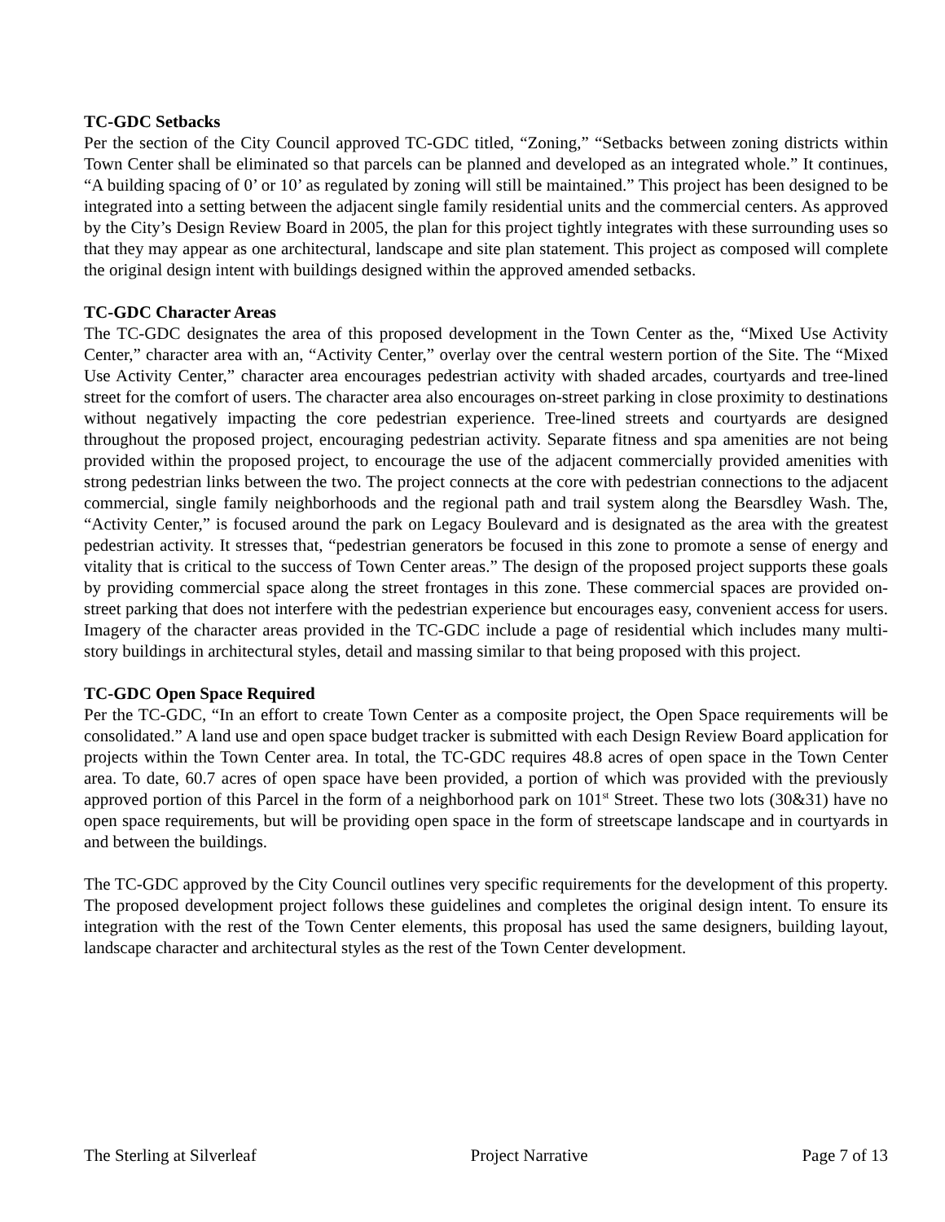TC-GDC Setbacks
Per the section of the City Council approved TC-GDC titled, “Zoning,” “Setbacks between zoning districts within Town Center shall be eliminated so that parcels can be planned and developed as an integrated whole.” It continues, “A building spacing of 0’ or 10’ as regulated by zoning will still be maintained.” This project has been designed to be integrated into a setting between the adjacent single family residential units and the commercial centers. As approved by the City’s Design Review Board in 2005, the plan for this project tightly integrates with these surrounding uses so that they may appear as one architectural, landscape and site plan statement. This project as composed will complete the original design intent with buildings designed within the approved amended setbacks.
TC-GDC Character Areas
The TC-GDC designates the area of this proposed development in the Town Center as the, “Mixed Use Activity Center,” character area with an, “Activity Center,” overlay over the central western portion of the Site. The “Mixed Use Activity Center,” character area encourages pedestrian activity with shaded arcades, courtyards and tree-lined street for the comfort of users. The character area also encourages on-street parking in close proximity to destinations without negatively impacting the core pedestrian experience. Tree-lined streets and courtyards are designed throughout the proposed project, encouraging pedestrian activity. Separate fitness and spa amenities are not being provided within the proposed project, to encourage the use of the adjacent commercially provided amenities with strong pedestrian links between the two. The project connects at the core with pedestrian connections to the adjacent commercial, single family neighborhoods and the regional path and trail system along the Bearsdley Wash. The, “Activity Center,” is focused around the park on Legacy Boulevard and is designated as the area with the greatest pedestrian activity. It stresses that, “pedestrian generators be focused in this zone to promote a sense of energy and vitality that is critical to the success of Town Center areas.” The design of the proposed project supports these goals by providing commercial space along the street frontages in this zone. These commercial spaces are provided on-street parking that does not interfere with the pedestrian experience but encourages easy, convenient access for users. Imagery of the character areas provided in the TC-GDC include a page of residential which includes many multi-story buildings in architectural styles, detail and massing similar to that being proposed with this project.
TC-GDC Open Space Required
Per the TC-GDC, “In an effort to create Town Center as a composite project, the Open Space requirements will be consolidated.” A land use and open space budget tracker is submitted with each Design Review Board application for projects within the Town Center area. In total, the TC-GDC requires 48.8 acres of open space in the Town Center area. To date, 60.7 acres of open space have been provided, a portion of which was provided with the previously approved portion of this Parcel in the form of a neighborhood park on 101<sup>st</sup> Street. These two lots (30&31) have no open space requirements, but will be providing open space in the form of streetscape landscape and in courtyards in and between the buildings.
The TC-GDC approved by the City Council outlines very specific requirements for the development of this property. The proposed development project follows these guidelines and completes the original design intent. To ensure its integration with the rest of the Town Center elements, this proposal has used the same designers, building layout, landscape character and architectural styles as the rest of the Town Center development.
The Sterling at Silverleaf Project Narrative Page 7 of 13